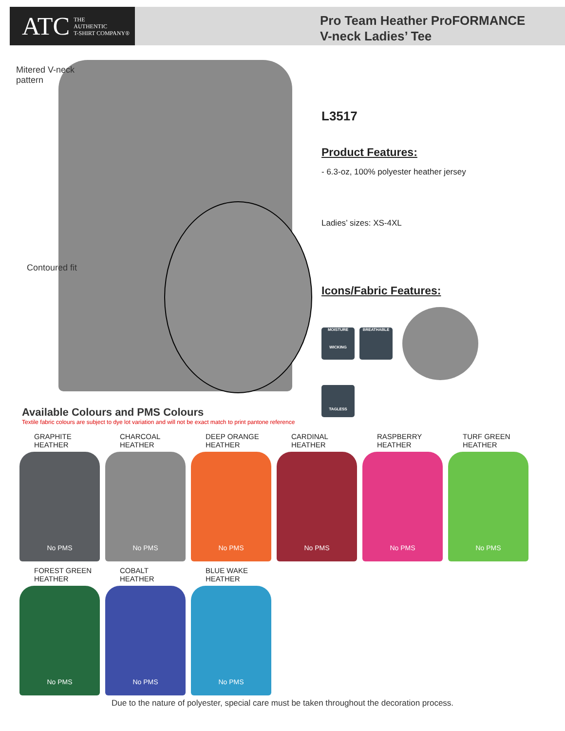ATC THE
AUTHENTIC
T-SHIRT COMPANY®
Pro Team Heather ProFORMANCE
V-neck Ladies’ Tee
Mitered V-neck
pattern
Contoured fit
L3517
Product Features:
- 6.3-oz, 100% polyester heather jersey
Ladies’ sizes: XS-4XL
Icons/Fabric Features:
MOISTURE
WICKING
BREATHABLE
TAGLESS
Available Colours and PMS Colours
Textile fabric colours are subject to dye lot variation and will not be exact match to print pantone reference
GRAPHITE
HEATHER
No PMS
CHARCOAL
HEATHER
No PMS
DEEP ORANGE
HEATHER
No PMS
CARDINAL
HEATHER
No PMS
RASPBERRY
HEATHER
No PMS
TURF GREEN
HEATHER
No PMS
FOREST GREEN
HEATHER
No PMS
COBALT
HEATHER
No PMS
BLUE WAKE
HEATHER
No PMS
Due to the nature of polyester, special care must be taken throughout the decoration process.